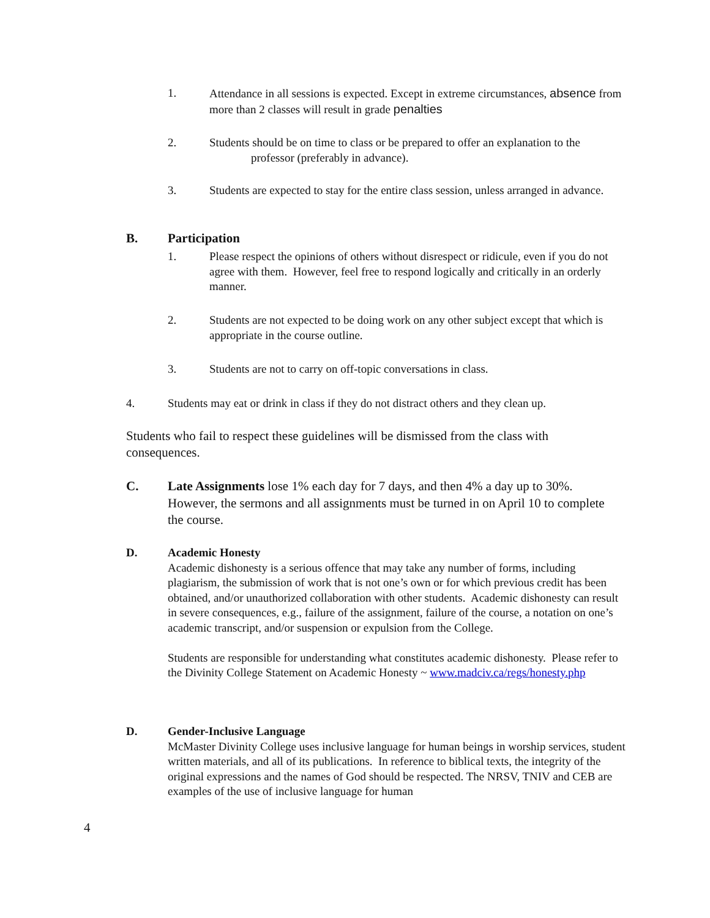1. Attendance in all sessions is expected. Except in extreme circumstances, absence from more than 2 classes will result in grade penalties
2. Students should be on time to class or be prepared to offer an explanation to the
professor (preferably in advance).
3. Students are expected to stay for the entire class session, unless arranged in advance.
B. Participation
1. Please respect the opinions of others without disrespect or ridicule, even if you do not agree with them. However, feel free to respond logically and critically in an orderly manner.
2. Students are not expected to be doing work on any other subject except that which is appropriate in the course outline.
3. Students are not to carry on off-topic conversations in class.
4. Students may eat or drink in class if they do not distract others and they clean up.
Students who fail to respect these guidelines will be dismissed from the class with consequences.
C. Late Assignments lose 1% each day for 7 days, and then 4% a day up to 30%. However, the sermons and all assignments must be turned in on April 10 to complete the course.
D. Academic Honesty
Academic dishonesty is a serious offence that may take any number of forms, including plagiarism, the submission of work that is not one’s own or for which previous credit has been obtained, and/or unauthorized collaboration with other students. Academic dishonesty can result in severe consequences, e.g., failure of the assignment, failure of the course, a notation on one’s academic transcript, and/or suspension or expulsion from the College.
Students are responsible for understanding what constitutes academic dishonesty. Please refer to the Divinity College Statement on Academic Honesty ~ www.madciv.ca/regs/honesty.php
D. Gender-Inclusive Language
McMaster Divinity College uses inclusive language for human beings in worship services, student written materials, and all of its publications. In reference to biblical texts, the integrity of the original expressions and the names of God should be respected. The NRSV, TNIV and CEB are examples of the use of inclusive language for human
4